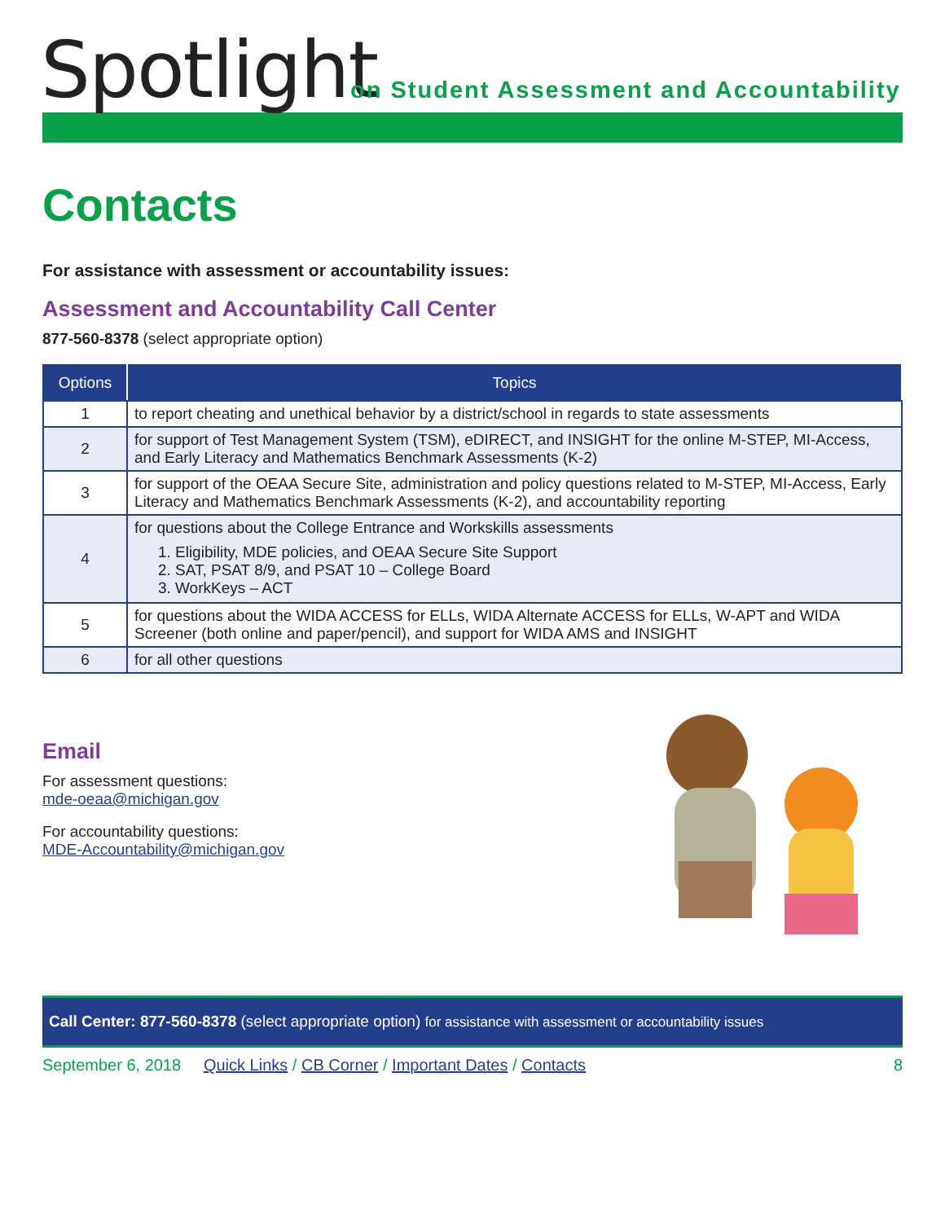Spotlight on Student Assessment and Accountability
Contacts
For assistance with assessment or accountability issues:
Assessment and Accountability Call Center
877-560-8378 (select appropriate option)
| Options | Topics |
| --- | --- |
| 1 | to report cheating and unethical behavior by a district/school in regards to state assessments |
| 2 | for support of Test Management System (TSM), eDIRECT, and INSIGHT for the online M-STEP, MI-Access, and Early Literacy and Mathematics Benchmark Assessments (K-2) |
| 3 | for support of the OEAA Secure Site, administration and policy questions related to M-STEP, MI-Access, Early Literacy and Mathematics Benchmark Assessments (K-2), and accountability reporting |
| 4 | for questions about the College Entrance and Workskills assessments 1. Eligibility, MDE policies, and OEAA Secure Site Support 2. SAT, PSAT 8/9, and PSAT 10 – College Board 3. WorkKeys – ACT |
| 5 | for questions about the WIDA ACCESS for ELLs, WIDA Alternate ACCESS for ELLs, W-APT and WIDA Screener (both online and paper/pencil), and support for WIDA AMS and INSIGHT |
| 6 | for all other questions |
Email
For assessment questions:
mde-oeaa@michigan.gov
For accountability questions:
MDE-Accountability@michigan.gov
Call Center: 877-560-8378 (select appropriate option) for assistance with assessment or accountability issues
September 6, 2018 Quick Links / CB Corner / Important Dates / Contacts 8